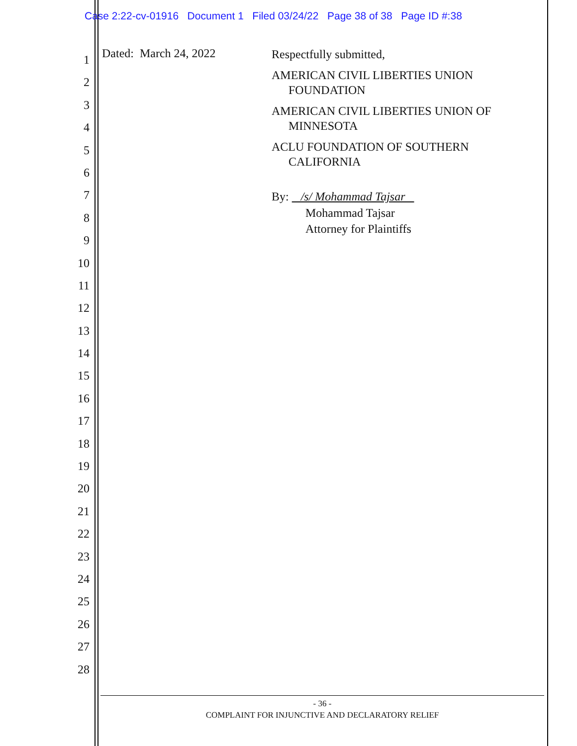Case 2:22-cv-01916 Document 1 Filed 03/24/22 Page 38 of 38 Page ID #:38
1
2
3
4
5
6
7
8
9
10
11
12
13
14
15
16
17
18
19
20
21
22
23
24
25
26
27
28
Dated: March 24, 2022
Respectfully submitted,
AMERICAN CIVIL LIBERTIES UNION
FOUNDATION
AMERICAN CIVIL LIBERTIES UNION OF
MINNESOTA
ACLU FOUNDATION OF SOUTHERN
CALIFORNIA
By: /s/ Mohammad Tajsar
Mohammad Tajsar
Attorney for Plaintiffs
- 36 -
COMPLAINT FOR INJUNCTIVE AND DECLARATORY RELIEF